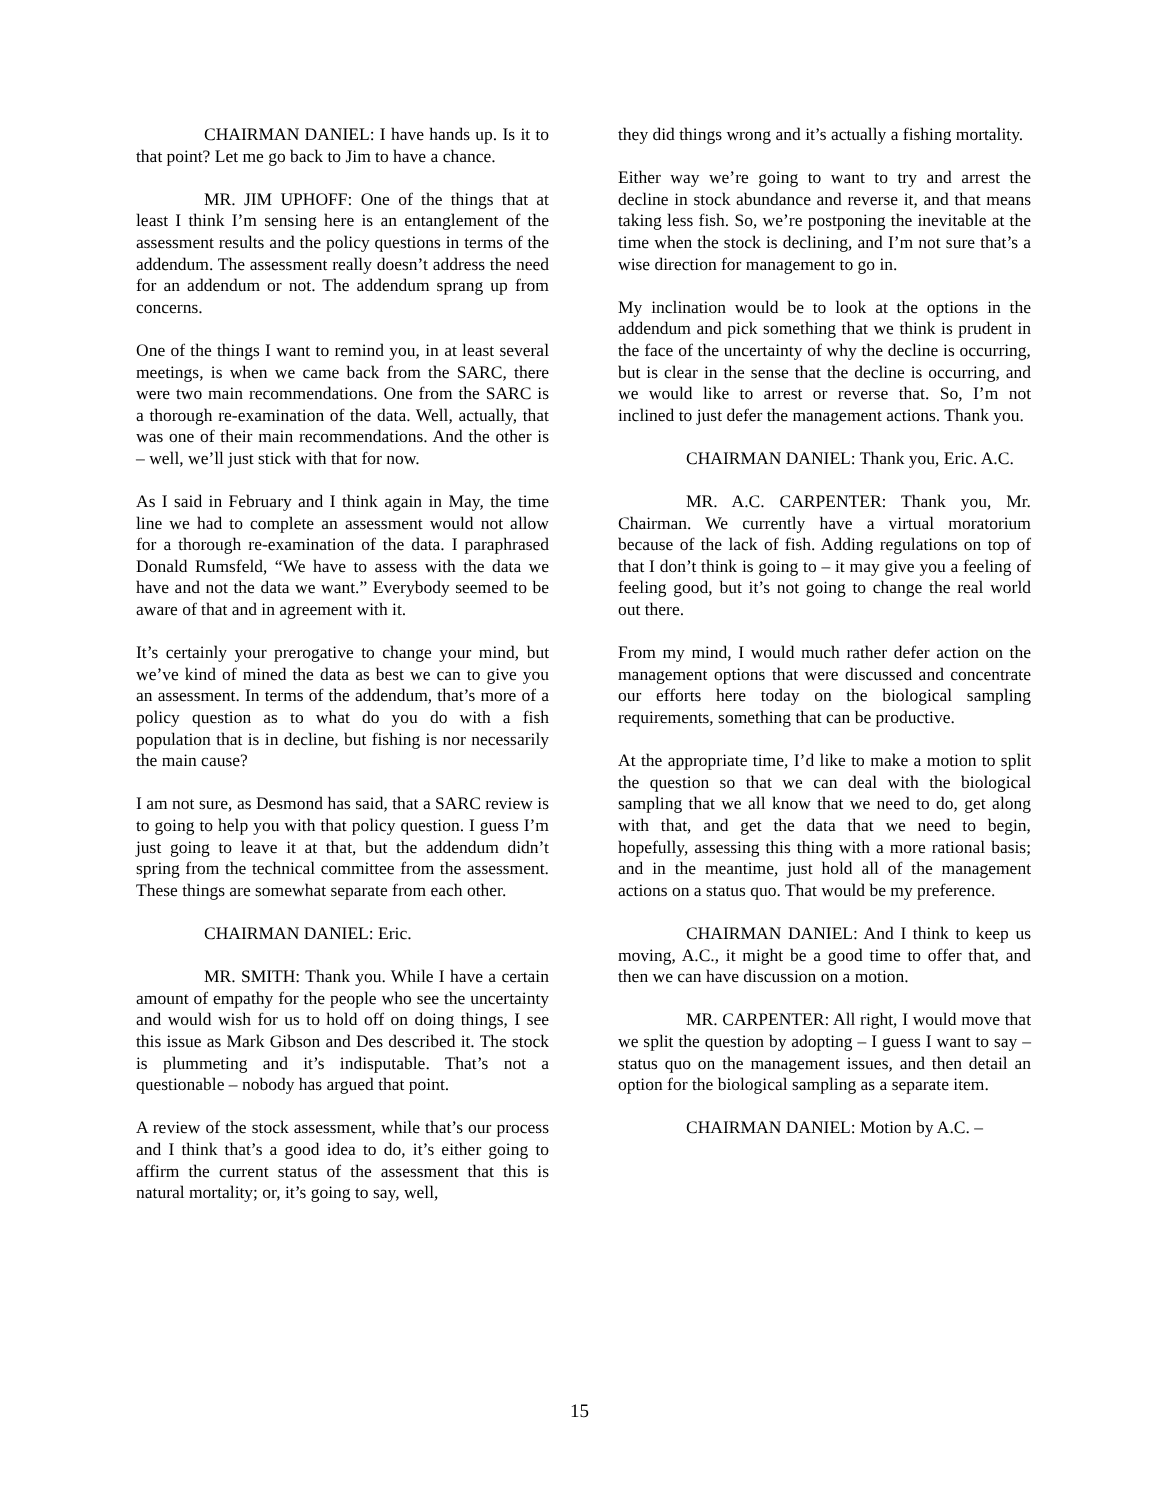CHAIRMAN DANIEL: I have hands up. Is it to that point? Let me go back to Jim to have a chance.
MR. JIM UPHOFF: One of the things that at least I think I’m sensing here is an entanglement of the assessment results and the policy questions in terms of the addendum. The assessment really doesn’t address the need for an addendum or not. The addendum sprang up from concerns.
One of the things I want to remind you, in at least several meetings, is when we came back from the SARC, there were two main recommendations. One from the SARC is a thorough re-examination of the data. Well, actually, that was one of their main recommendations. And the other is – well, we’ll just stick with that for now.
As I said in February and I think again in May, the time line we had to complete an assessment would not allow for a thorough re-examination of the data. I paraphrased Donald Rumsfeld, “We have to assess with the data we have and not the data we want.” Everybody seemed to be aware of that and in agreement with it.
It’s certainly your prerogative to change your mind, but we’ve kind of mined the data as best we can to give you an assessment. In terms of the addendum, that’s more of a policy question as to what do you do with a fish population that is in decline, but fishing is nor necessarily the main cause?
I am not sure, as Desmond has said, that a SARC review is to going to help you with that policy question. I guess I’m just going to leave it at that, but the addendum didn’t spring from the technical committee from the assessment. These things are somewhat separate from each other.
CHAIRMAN DANIEL: Eric.
MR. SMITH: Thank you. While I have a certain amount of empathy for the people who see the uncertainty and would wish for us to hold off on doing things, I see this issue as Mark Gibson and Des described it. The stock is plummeting and it’s indisputable. That’s not a questionable – nobody has argued that point.
A review of the stock assessment, while that’s our process and I think that’s a good idea to do, it’s either going to affirm the current status of the assessment that this is natural mortality; or, it’s going to say, well,
they did things wrong and it’s actually a fishing mortality.
Either way we’re going to want to try and arrest the decline in stock abundance and reverse it, and that means taking less fish. So, we’re postponing the inevitable at the time when the stock is declining, and I’m not sure that’s a wise direction for management to go in.
My inclination would be to look at the options in the addendum and pick something that we think is prudent in the face of the uncertainty of why the decline is occurring, but is clear in the sense that the decline is occurring, and we would like to arrest or reverse that. So, I’m not inclined to just defer the management actions. Thank you.
CHAIRMAN DANIEL: Thank you, Eric. A.C.
MR. A.C. CARPENTER: Thank you, Mr. Chairman. We currently have a virtual moratorium because of the lack of fish. Adding regulations on top of that I don’t think is going to – it may give you a feeling of feeling good, but it’s not going to change the real world out there.
From my mind, I would much rather defer action on the management options that were discussed and concentrate our efforts here today on the biological sampling requirements, something that can be productive.
At the appropriate time, I’d like to make a motion to split the question so that we can deal with the biological sampling that we all know that we need to do, get along with that, and get the data that we need to begin, hopefully, assessing this thing with a more rational basis; and in the meantime, just hold all of the management actions on a status quo. That would be my preference.
CHAIRMAN DANIEL: And I think to keep us moving, A.C., it might be a good time to offer that, and then we can have discussion on a motion.
MR. CARPENTER: All right, I would move that we split the question by adopting – I guess I want to say – status quo on the management issues, and then detail an option for the biological sampling as a separate item.
CHAIRMAN DANIEL: Motion by A.C. –
15